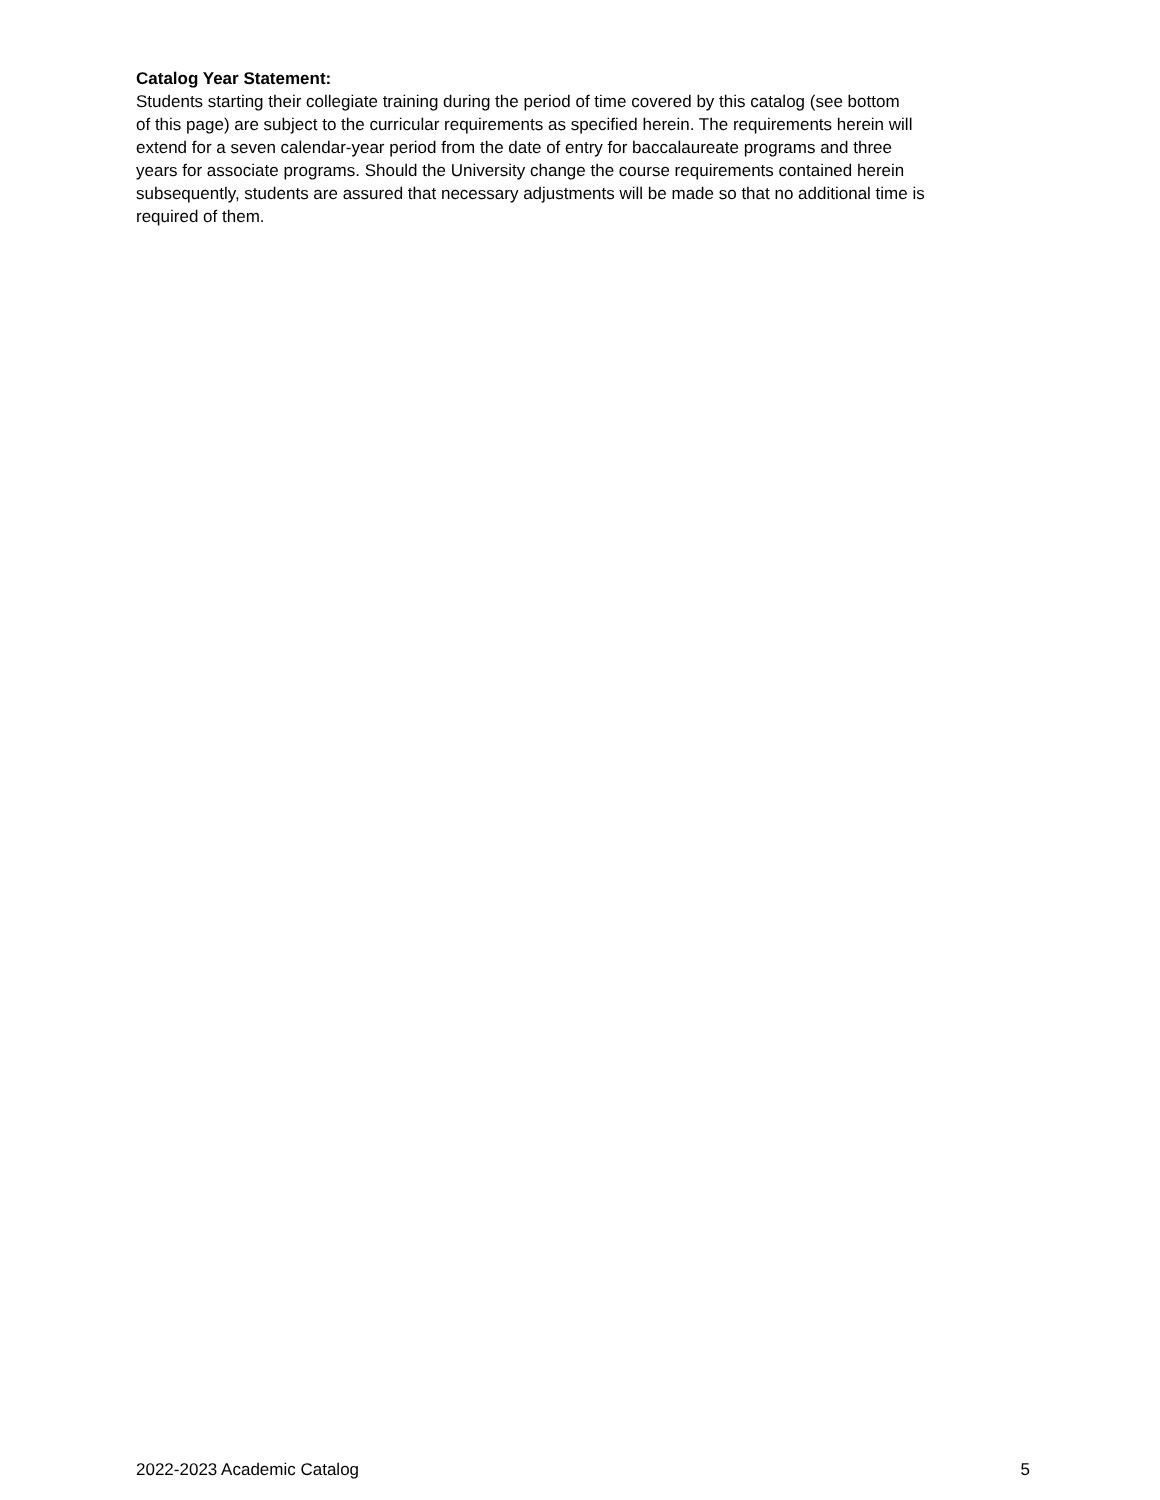Catalog Year Statement:
Students starting their collegiate training during the period of time covered by this catalog (see bottom
of this page) are subject to the curricular requirements as specified herein. The requirements herein will
extend for a seven calendar-year period from the date of entry for baccalaureate programs and three
years for associate programs. Should the University change the course requirements contained herein
subsequently, students are assured that necessary adjustments will be made so that no additional time is
required of them.
2022-2023 Academic Catalog 5